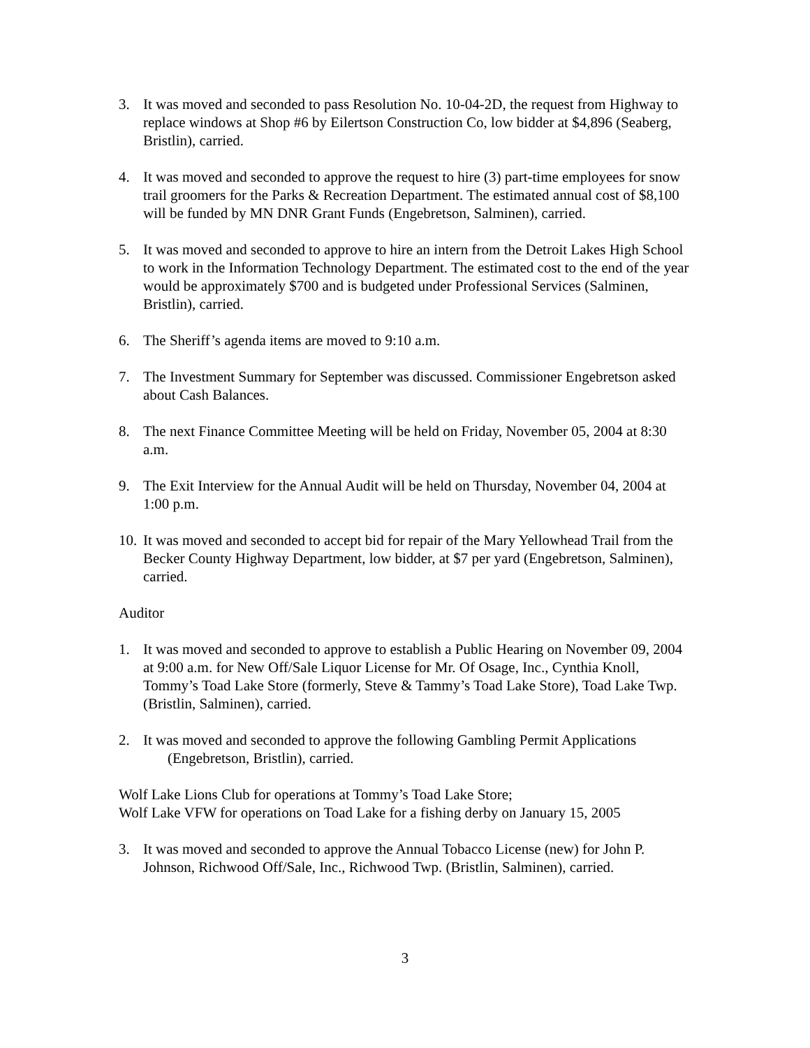3. It was moved and seconded to pass Resolution No. 10-04-2D, the request from Highway to replace windows at Shop #6 by Eilertson Construction Co, low bidder at $4,896 (Seaberg, Bristlin), carried.
4. It was moved and seconded to approve the request to hire (3) part-time employees for snow trail groomers for the Parks & Recreation Department. The estimated annual cost of $8,100 will be funded by MN DNR Grant Funds (Engebretson, Salminen), carried.
5. It was moved and seconded to approve to hire an intern from the Detroit Lakes High School to work in the Information Technology Department. The estimated cost to the end of the year would be approximately $700 and is budgeted under Professional Services (Salminen, Bristlin), carried.
6. The Sheriff’s agenda items are moved to 9:10 a.m.
7. The Investment Summary for September was discussed. Commissioner Engebretson asked about Cash Balances.
8. The next Finance Committee Meeting will be held on Friday, November 05, 2004 at 8:30 a.m.
9. The Exit Interview for the Annual Audit will be held on Thursday, November 04, 2004 at 1:00 p.m.
10. It was moved and seconded to accept bid for repair of the Mary Yellowhead Trail from the Becker County Highway Department, low bidder, at $7 per yard (Engebretson, Salminen), carried.
Auditor
1. It was moved and seconded to approve to establish a Public Hearing on November 09, 2004 at 9:00 a.m. for New Off/Sale Liquor License for Mr. Of Osage, Inc., Cynthia Knoll, Tommy’s Toad Lake Store (formerly, Steve & Tammy’s Toad Lake Store), Toad Lake Twp. (Bristlin, Salminen), carried.
2. It was moved and seconded to approve the following Gambling Permit Applications
(Engebretson, Bristlin), carried.
Wolf Lake Lions Club for operations at Tommy’s Toad Lake Store;
Wolf Lake VFW for operations on Toad Lake for a fishing derby on January 15, 2005
3. It was moved and seconded to approve the Annual Tobacco License (new) for John P. Johnson, Richwood Off/Sale, Inc., Richwood Twp. (Bristlin, Salminen), carried.
3